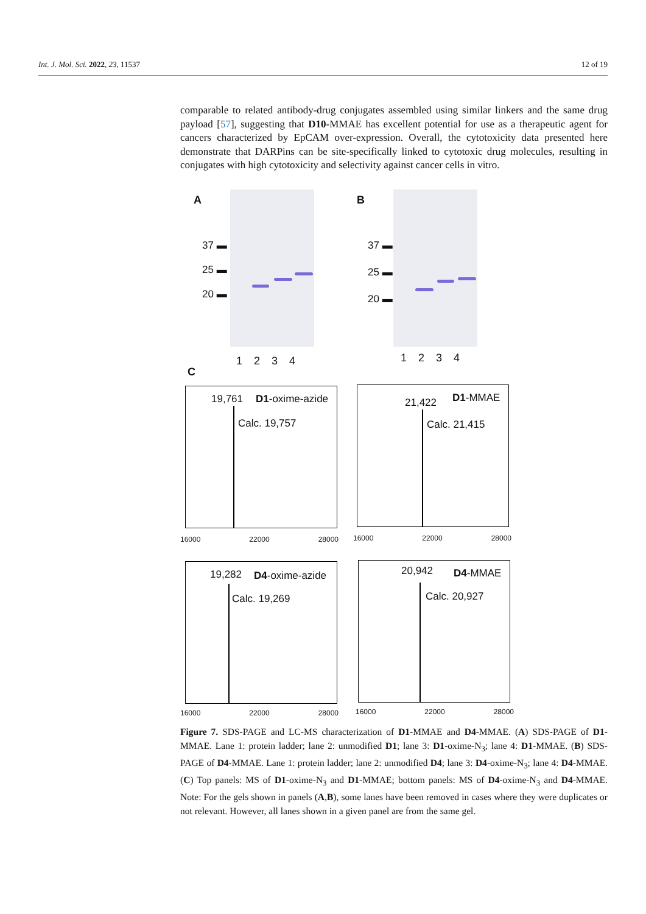Int. J. Mol. Sci. 2022, 23, 11537 12 of 19
comparable to related antibody-drug conjugates assembled using similar linkers and the same drug payload [57], suggesting that D10-MMAE has excellent potential for use as a therapeutic agent for cancers characterized by EpCAM over-expression. Overall, the cytotoxicity data presented here demonstrate that DARPins can be site-specifically linked to cytotoxic drug molecules, resulting in conjugates with high cytotoxicity and selectivity against cancer cells in vitro.
A
37 ▬
25 ▬
20 ▬
1 2 3 4
B
37 ▬
25 ▬
20 ▬
1 2 3 4
C
19,761 D1-oxime-azide
Calc. 19,757
16000 22000 28000
21,422 D1-MMAE
Calc. 21,415
16000 22000 28000
19,282 D4-oxime-azide
Calc. 19,269
16000 22000 28000
20,942 D4-MMAE
Calc. 20,927
16000 22000 28000
Figure 7. SDS-PAGE and LC-MS characterization of D1-MMAE and D4-MMAE. (A) SDS-PAGE of D1-MMAE. Lane 1: protein ladder; lane 2: unmodified D1; lane 3: D1-oxime-N<sub>3</sub>; lane 4: D1-MMAE. (B) SDS-PAGE of D4-MMAE. Lane 1: protein ladder; lane 2: unmodified D4; lane 3: D4-oxime-N<sub>3</sub>; lane 4: D4-MMAE. (C) Top panels: MS of D1-oxime-N<sub>3</sub> and D1-MMAE; bottom panels: MS of D4-oxime-N<sub>3</sub> and D4-MMAE. Note: For the gels shown in panels (A,B), some lanes have been removed in cases where they were duplicates or not relevant. However, all lanes shown in a given panel are from the same gel.